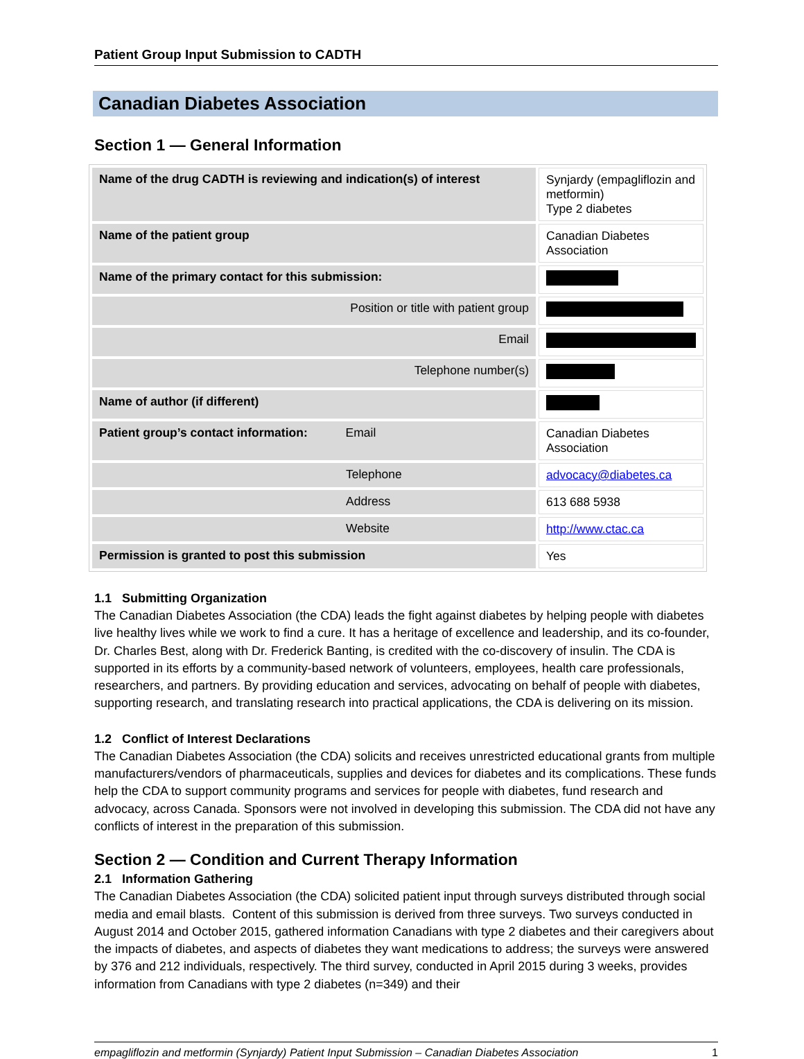Patient Group Input Submission to CADTH
Canadian Diabetes Association
Section 1 — General Information
| Name of the drug CADTH is reviewing and indication(s) of interest | Synjardy (empagliflozin and metformin) Type 2 diabetes |
| Name of the patient group | Canadian Diabetes Association |
| Name of the primary contact for this submission: | |
| Position or title with patient group | |
| Email | |
| Telephone number(s) | |
| Name of author (if different) | |
| Patient group’s contact information: Email | Canadian Diabetes Association |
| Telephone | advocacy@diabetes.ca |
| Address | 613 688 5938 |
| Website | http://www.ctac.ca |
| Permission is granted to post this submission | Yes |
1.1 Submitting Organization
The Canadian Diabetes Association (the CDA) leads the fight against diabetes by helping people with diabetes live healthy lives while we work to find a cure. It has a heritage of excellence and leadership, and its co-founder, Dr. Charles Best, along with Dr. Frederick Banting, is credited with the co-discovery of insulin. The CDA is supported in its efforts by a community-based network of volunteers, employees, health care professionals, researchers, and partners. By providing education and services, advocating on behalf of people with diabetes, supporting research, and translating research into practical applications, the CDA is delivering on its mission.
1.2 Conflict of Interest Declarations
The Canadian Diabetes Association (the CDA) solicits and receives unrestricted educational grants from multiple manufacturers/vendors of pharmaceuticals, supplies and devices for diabetes and its complications. These funds help the CDA to support community programs and services for people with diabetes, fund research and advocacy, across Canada. Sponsors were not involved in developing this submission. The CDA did not have any conflicts of interest in the preparation of this submission.
Section 2 — Condition and Current Therapy Information
2.1 Information Gathering
The Canadian Diabetes Association (the CDA) solicited patient input through surveys distributed through social media and email blasts. Content of this submission is derived from three surveys. Two surveys conducted in August 2014 and October 2015, gathered information Canadians with type 2 diabetes and their caregivers about the impacts of diabetes, and aspects of diabetes they want medications to address; the surveys were answered by 376 and 212 individuals, respectively. The third survey, conducted in April 2015 during 3 weeks, provides information from Canadians with type 2 diabetes (n=349) and their
empagliflozin and metformin (Synjardy) Patient Input Submission – Canadian Diabetes Association 1